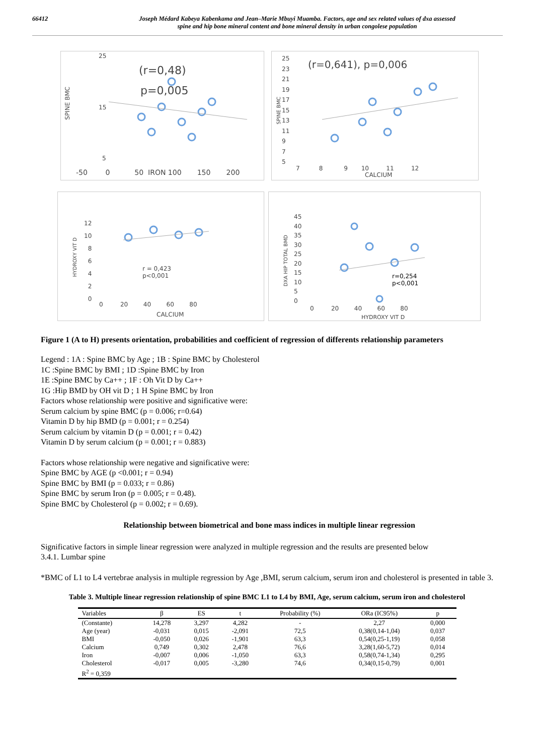66412 Joseph Médard Kabeya Kabenkama and Jean–Marie Mbuyi Muamba. Factors, age and sex related values of dxa assessed
spine and hip bone mineral content and bone mineral density in urban congolese population
25
15
5
(r=0,48)
p=0,005
-50 0 50 IRON 100 150 200
SPINE BMC
25
23
21
19
17
15
13
11
9
7
5
(r=0,641), p=0,006
7 8 9 10 11 12
CALCIUM
SPINE BMC
12
10
8
6
4
2
0
r = 0,423
p<0,001
0 20 40 60 80
CALCIUM
HYDROXY VIT D
45
40
35
30
25
20
15
10
5
0
r=0,254
p<0,001
0 20 40 60 80
HYDROXY VIT D
DXA HIP TOTAL BMD
Figure 1 (A to H) presents orientation, probabilities and coefficient of regression of differents relationship parameters
Legend : 1A : Spine BMC by Age ; 1B : Spine BMC by Cholesterol
1C :Spine BMC by BMI ; 1D :Spine BMC by Iron
1E :Spine BMC by Ca++ ; 1F : Oh Vit D by Ca++
1G :Hip BMD by OH vit D ; 1 H Spine BMC by Iron
Factors whose relationship were positive and significative were:
Serum calcium by spine BMC (p = 0.006; r=0.64)
Vitamin D by hip BMD (p = 0.001; r = 0.254)
Serum calcium by vitamin D (p = 0.001; r = 0.42)
Vitamin D by serum calcium (p = 0.001; r = 0.883)
Factors whose relationship were negative and significative were:
Spine BMC by AGE (p <0.001; r = 0.94)
Spine BMC by BMI (p = 0.033; r = 0.86)
Spine BMC by serum Iron (p = 0.005; r = 0.48).
Spine BMC by Cholesterol (p = 0.002; r = 0.69).
Relationship between biometrical and bone mass indices in multiple linear regression
Significative factors in simple linear regression were analyzed in multiple regression and the results are presented below
3.4.1. Lumbar spine
*BMC of L1 to L4 vertebrae analysis in multiple regression by Age ,BMI, serum calcium, serum iron and cholesterol is presented in table 3.
Table 3. Multiple linear regression relationship of spine BMC L1 to L4 by BMI, Age, serum calcium, serum iron and cholesterol
| Variables | β | ES | t | Probability (%) | ORa (IC95%) | p |
| --- | --- | --- | --- | --- | --- | --- |
| (Constante) | 14,278 | 3,297 | 4,282 | - | 2,27 | 0,000 |
| Age (year) | -0,031 | 0,015 | -2,091 | 72,5 | 0,38(0,14-1,04) | 0,037 |
| BMI | -0,050 | 0,026 | -1,901 | 63,3 | 0,54(0,25-1,19) | 0,058 |
| Calcium | 0,749 | 0,302 | 2,478 | 76,6 | 3,28(1,60-5,72) | 0,014 |
| Iron | -0,007 | 0,006 | -1,050 | 63,3 | 0,58(0,74-1,34) | 0,295 |
| Cholesterol | -0,017 | 0,005 | -3,280 | 74,6 | 0,34(0,15-0,79) | 0,001 |
| R<sup>2</sup> = 0,359 | | | | | | |